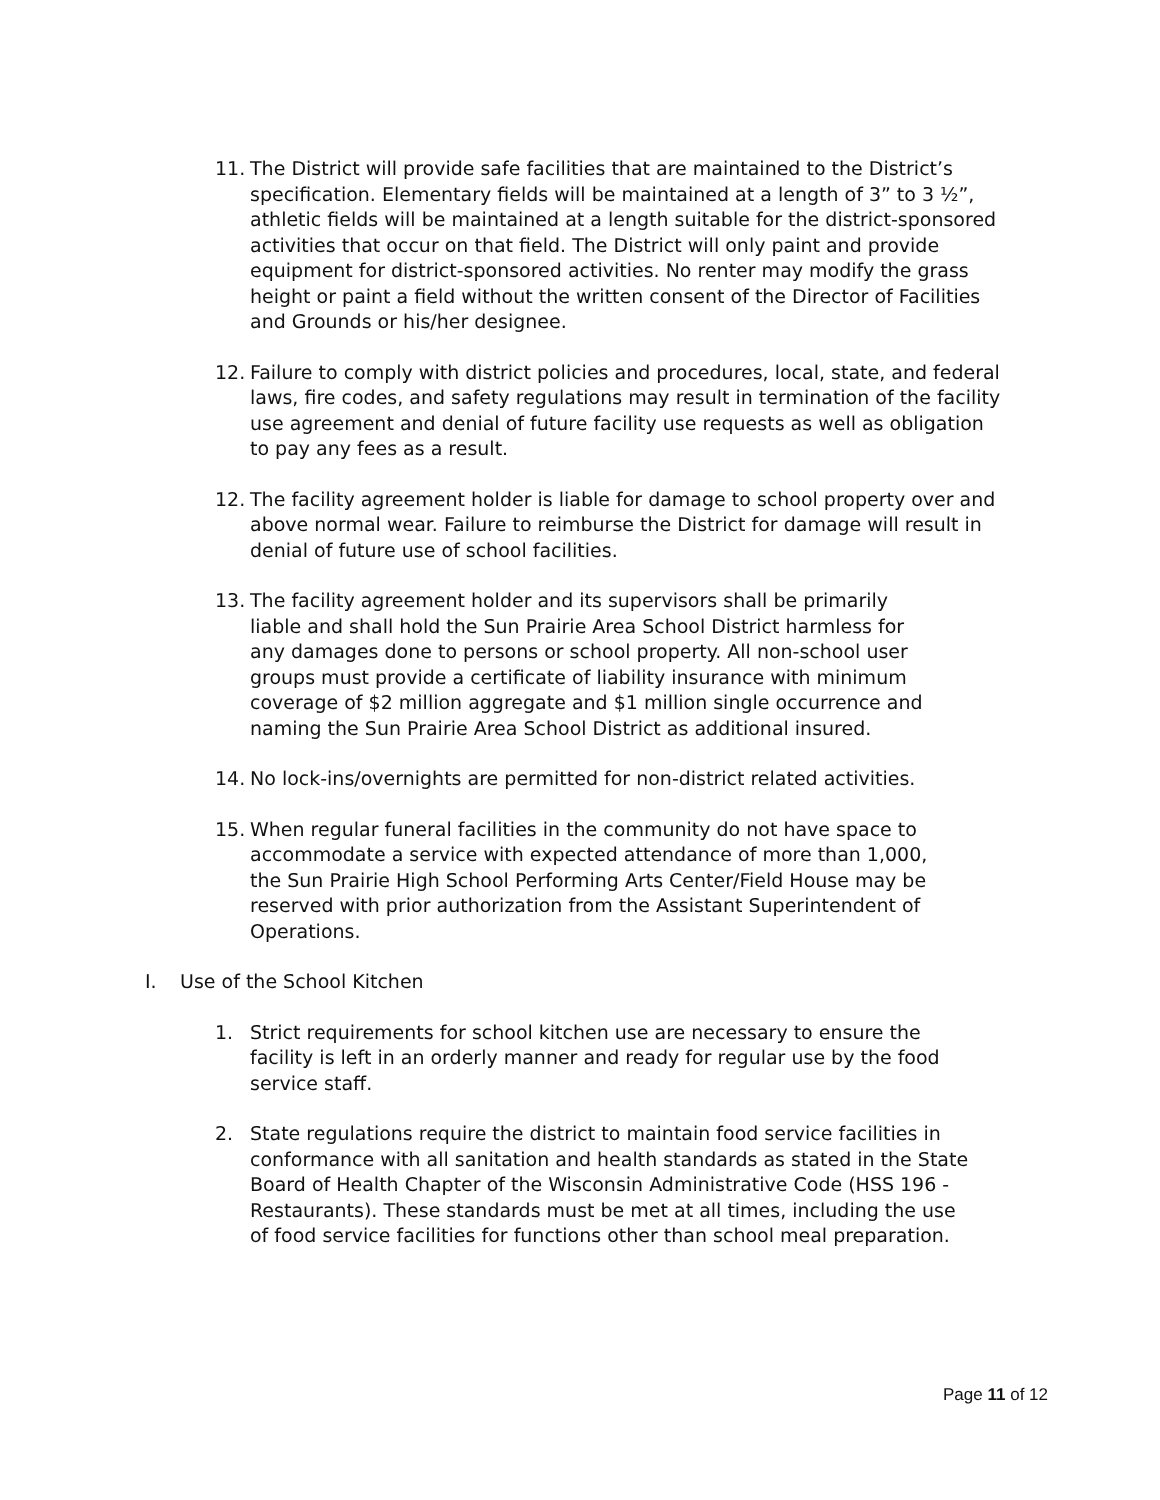11. The District will provide safe facilities that are maintained to the District’s specification. Elementary fields will be maintained at a length of 3” to 3 ½”, athletic fields will be maintained at a length suitable for the district-sponsored activities that occur on that field. The District will only paint and provide equipment for district-sponsored activities. No renter may modify the grass height or paint a field without the written consent of the Director of Facilities and Grounds or his/her designee.
12. Failure to comply with district policies and procedures, local, state, and federal laws, fire codes, and safety regulations may result in termination of the facility use agreement and denial of future facility use requests as well as obligation to pay any fees as a result.
12. The facility agreement holder is liable for damage to school property over and above normal wear. Failure to reimburse the District for damage will result in denial of future use of school facilities.
13. The facility agreement holder and its supervisors shall be primarily liable and shall hold the Sun Prairie Area School District harmless for any damages done to persons or school property. All non-school user groups must provide a certificate of liability insurance with minimum coverage of $2 million aggregate and $1 million single occurrence and naming the Sun Prairie Area School District as additional insured.
14. No lock-ins/overnights are permitted for non-district related activities.
15. When regular funeral facilities in the community do not have space to accommodate a service with expected attendance of more than 1,000, the Sun Prairie High School Performing Arts Center/Field House may be reserved with prior authorization from the Assistant Superintendent of Operations.
I. Use of the School Kitchen
1. Strict requirements for school kitchen use are necessary to ensure the facility is left in an orderly manner and ready for regular use by the food service staff.
2. State regulations require the district to maintain food service facilities in conformance with all sanitation and health standards as stated in the State Board of Health Chapter of the Wisconsin Administrative Code (HSS 196 - Restaurants). These standards must be met at all times, including the use of food service facilities for functions other than school meal preparation.
Page 11 of 12